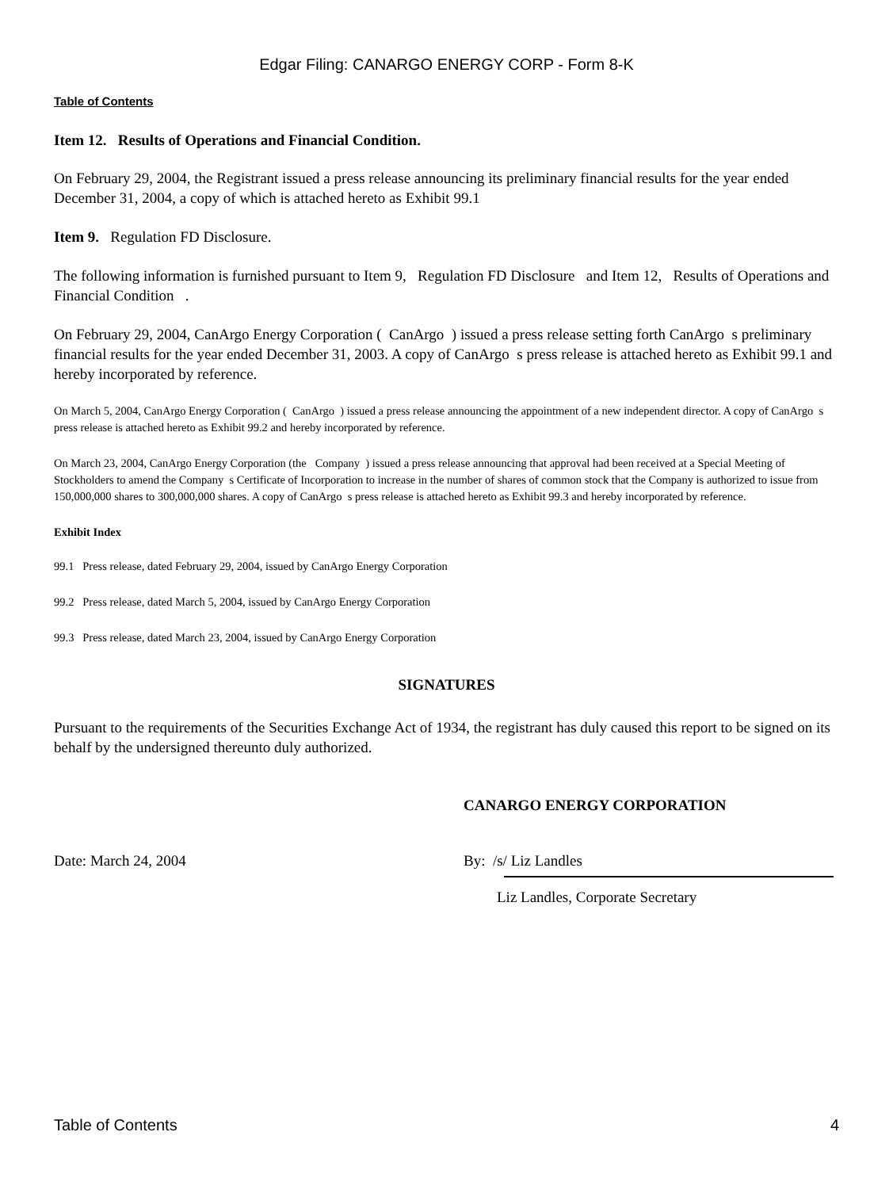Edgar Filing: CANARGO ENERGY CORP - Form 8-K
Table of Contents
Item 12. Results of Operations and Financial Condition.
On February 29, 2004, the Registrant issued a press release announcing its preliminary financial results for the year ended December 31, 2004, a copy of which is attached hereto as Exhibit 99.1
Item 9. Regulation FD Disclosure.
The following information is furnished pursuant to Item 9, Regulation FD Disclosure and Item 12, Results of Operations and Financial Condition .
On February 29, 2004, CanArgo Energy Corporation ( CanArgo ) issued a press release setting forth CanArgo s preliminary financial results for the year ended December 31, 2003. A copy of CanArgo s press release is attached hereto as Exhibit 99.1 and hereby incorporated by reference.
On March 5, 2004, CanArgo Energy Corporation ( CanArgo ) issued a press release announcing the appointment of a new independent director. A copy of CanArgo s press release is attached hereto as Exhibit 99.2 and hereby incorporated by reference.
On March 23, 2004, CanArgo Energy Corporation (the Company ) issued a press release announcing that approval had been received at a Special Meeting of Stockholders to amend the Company s Certificate of Incorporation to increase in the number of shares of common stock that the Company is authorized to issue from 150,000,000 shares to 300,000,000 shares. A copy of CanArgo s press release is attached hereto as Exhibit 99.3 and hereby incorporated by reference.
Exhibit Index
99.1 Press release, dated February 29, 2004, issued by CanArgo Energy Corporation
99.2 Press release, dated March 5, 2004, issued by CanArgo Energy Corporation
99.3 Press release, dated March 23, 2004, issued by CanArgo Energy Corporation
SIGNATURES
Pursuant to the requirements of the Securities Exchange Act of 1934, the registrant has duly caused this report to be signed on its behalf by the undersigned thereunto duly authorized.
CANARGO ENERGY CORPORATION
Date: March 24, 2004 By: /s/ Liz Landles
Liz Landles, Corporate Secretary
Table of Contents 4